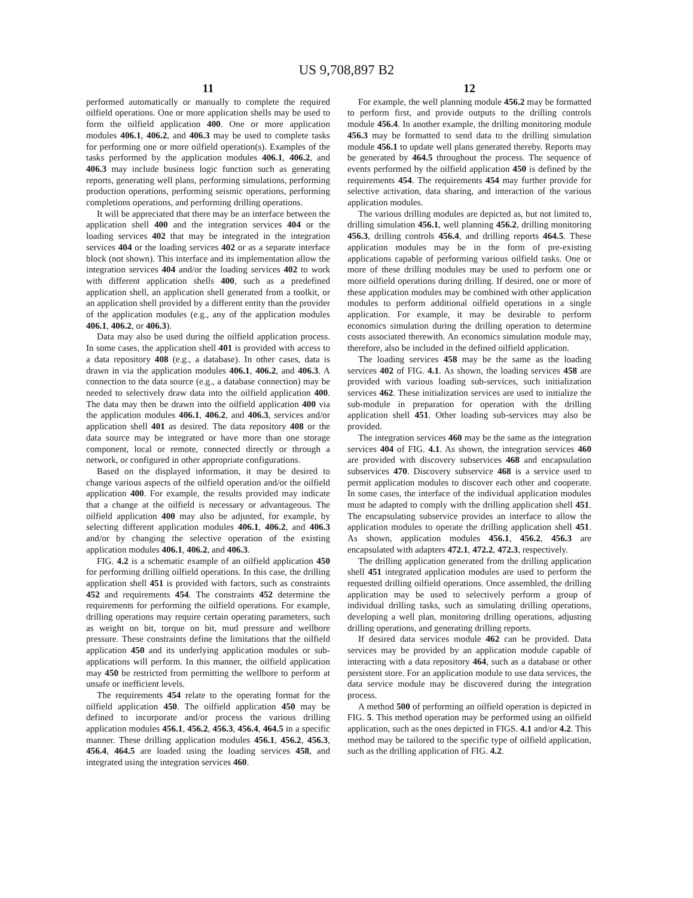US 9,708,897 B2
11
performed automatically or manually to complete the required oilfield operations. One or more application shells may be used to form the oilfield application 400. One or more application modules 406.1, 406.2, and 406.3 may be used to complete tasks for performing one or more oilfield operation(s). Examples of the tasks performed by the application modules 406.1, 406.2, and 406.3 may include business logic function such as generating reports, generating well plans, performing simulations, performing production operations, performing seismic operations, performing completions operations, and performing drilling operations.
It will be appreciated that there may be an interface between the application shell 400 and the integration services 404 or the loading services 402 that may be integrated in the integration services 404 or the loading services 402 or as a separate interface block (not shown). This interface and its implementation allow the integration services 404 and/or the loading services 402 to work with different application shells 400, such as a predefined application shell, an application shell generated from a toolkit, or an application shell provided by a different entity than the provider of the application modules (e.g., any of the application modules 406.1, 406.2, or 406.3).
Data may also be used during the oilfield application process. In some cases, the application shell 401 is provided with access to a data repository 408 (e.g., a database). In other cases, data is drawn in via the application modules 406.1, 406.2, and 406.3. A connection to the data source (e.g., a database connection) may be needed to selectively draw data into the oilfield application 400. The data may then be drawn into the oilfield application 400 via the application modules 406.1, 406.2, and 406.3, services and/or application shell 401 as desired. The data repository 408 or the data source may be integrated or have more than one storage component, local or remote, connected directly or through a network, or configured in other appropriate configurations.
Based on the displayed information, it may be desired to change various aspects of the oilfield operation and/or the oilfield application 400. For example, the results provided may indicate that a change at the oilfield is necessary or advantageous. The oilfield application 400 may also be adjusted, for example, by selecting different application modules 406.1, 406.2, and 406.3 and/or by changing the selective operation of the existing application modules 406.1, 406.2, and 406.3.
FIG. 4.2 is a schematic example of an oilfield application 450 for performing drilling oilfield operations. In this case, the drilling application shell 451 is provided with factors, such as constraints 452 and requirements 454. The constraints 452 determine the requirements for performing the oilfield operations. For example, drilling operations may require certain operating parameters, such as weight on bit, torque on bit, mud pressure and wellbore pressure. These constraints define the limitations that the oilfield application 450 and its underlying application modules or sub-applications will perform. In this manner, the oilfield application may 450 be restricted from permitting the wellbore to perform at unsafe or inefficient levels.
The requirements 454 relate to the operating format for the oilfield application 450. The oilfield application 450 may be defined to incorporate and/or process the various drilling application modules 456.1, 456.2, 456.3, 456.4, 464.5 in a specific manner. These drilling application modules 456.1, 456.2, 456.3, 456.4, 464.5 are loaded using the loading services 458, and integrated using the integration services 460.
12
For example, the well planning module 456.2 may be formatted to perform first, and provide outputs to the drilling controls module 456.4. In another example, the drilling monitoring module 456.3 may be formatted to send data to the drilling simulation module 456.1 to update well plans generated thereby. Reports may be generated by 464.5 throughout the process. The sequence of events performed by the oilfield application 450 is defined by the requirements 454. The requirements 454 may further provide for selective activation, data sharing, and interaction of the various application modules.
The various drilling modules are depicted as, but not limited to, drilling simulation 456.1, well planning 456.2, drilling monitoring 456.3, drilling controls 456.4, and drilling reports 464.5. These application modules may be in the form of pre-existing applications capable of performing various oilfield tasks. One or more of these drilling modules may be used to perform one or more oilfield operations during drilling. If desired, one or more of these application modules may be combined with other application modules to perform additional oilfield operations in a single application. For example, it may be desirable to perform economics simulation during the drilling operation to determine costs associated therewith. An economics simulation module may, therefore, also be included in the defined oilfield application.
The loading services 458 may be the same as the loading services 402 of FIG. 4.1. As shown, the loading services 458 are provided with various loading sub-services, such initialization services 462. These initialization services are used to initialize the sub-module in preparation for operation with the drilling application shell 451. Other loading sub-services may also be provided.
The integration services 460 may be the same as the integration services 404 of FIG. 4.1. As shown, the integration services 460 are provided with discovery subservices 468 and encapsulation subservices 470. Discovery subservice 468 is a service used to permit application modules to discover each other and cooperate. In some cases, the interface of the individual application modules must be adapted to comply with the drilling application shell 451. The encapsulating subservice provides an interface to allow the application modules to operate the drilling application shell 451. As shown, application modules 456.1, 456.2, 456.3 are encapsulated with adapters 472.1, 472.2, 472.3, respectively.
The drilling application generated from the drilling application shell 451 integrated application modules are used to perform the requested drilling oilfield operations. Once assembled, the drilling application may be used to selectively perform a group of individual drilling tasks, such as simulating drilling operations, developing a well plan, monitoring drilling operations, adjusting drilling operations, and generating drilling reports.
If desired data services module 462 can be provided. Data services may be provided by an application module capable of interacting with a data repository 464, such as a database or other persistent store. For an application module to use data services, the data service module may be discovered during the integration process.
A method 500 of performing an oilfield operation is depicted in FIG. 5. This method operation may be performed using an oilfield application, such as the ones depicted in FIGS. 4.1 and/or 4.2. This method may be tailored to the specific type of oilfield application, such as the drilling application of FIG. 4.2.